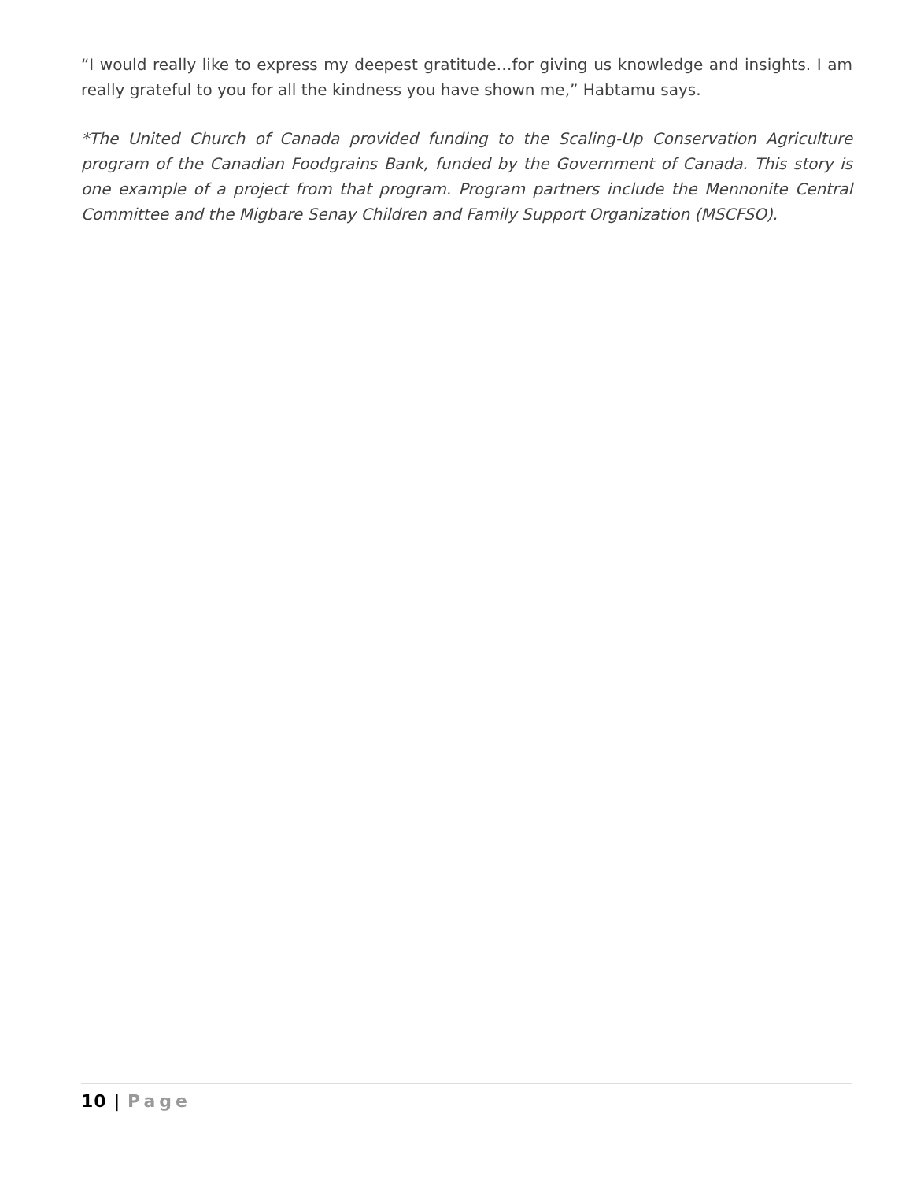“I would really like to express my deepest gratitude…for giving us knowledge and insights. I am really grateful to you for all the kindness you have shown me,” Habtamu says.
*The United Church of Canada provided funding to the Scaling-Up Conservation Agriculture program of the Canadian Foodgrains Bank, funded by the Government of Canada. This story is one example of a project from that program. Program partners include the Mennonite Central Committee and the Migbare Senay Children and Family Support Organization (MSCFSO).
10 | Page